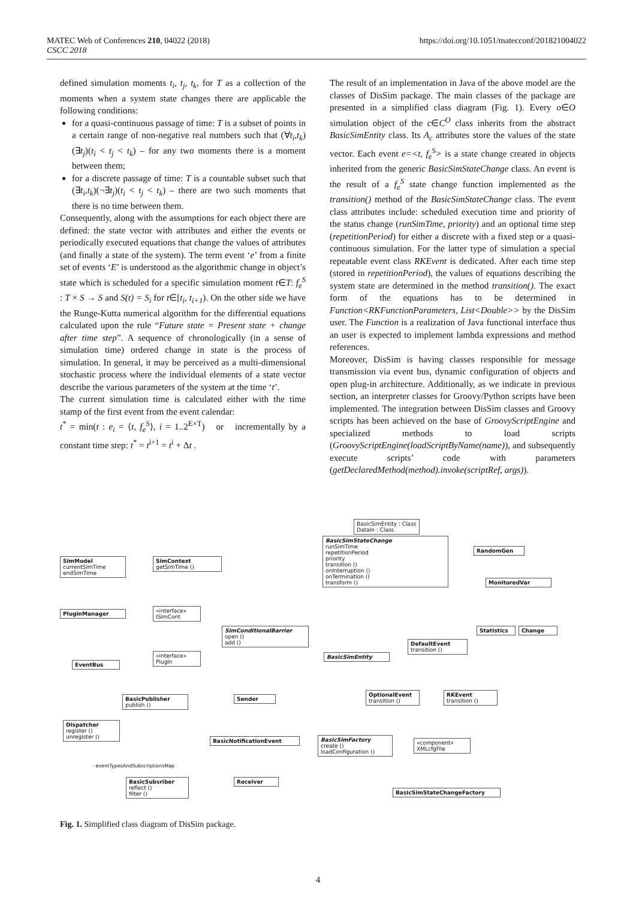MATEC Web of Conferences 210, 04022 (2018)
CSCC 2018
https://doi.org/10.1051/matecconf/201821004022
defined simulation moments t<sub>i</sub>, t<sub>j</sub>, t<sub>k</sub>, for T as a collection of the moments when a system state changes there are applicable the following conditions:
for a quasi-continuous passage of time: T is a subset of points in a certain range of non-negative real numbers such that (∀t<sub>i</sub>,t<sub>k</sub>)(∃t<sub>j</sub>)(t<sub>i</sub> < t<sub>j</sub> < t<sub>k</sub>) – for any two moments there is a moment between them;
for a discrete passage of time: T is a countable subset such that (∃t<sub>i</sub>,t<sub>k</sub>)(¬∃t<sub>j</sub>)(t<sub>i</sub> < t<sub>j</sub> < t<sub>k</sub>) – there are two such moments that there is no time between them.
Consequently, along with the assumptions for each object there are defined: the state vector with attributes and either the events or periodically executed equations that change the values of attributes (and finally a state of the system). The term event ‘e’ from a finite set of events ‘E’ is understood as the algorithmic change in object’s state which is scheduled for a specific simulation moment t∈T: f<sub>e</sub><sup>S</sup> : T × S → S and S(t) = S<sub>i</sub> for t∈[t<sub>i</sub>, t<sub>i+1</sub>). On the other side we have the Runge-Kutta numerical algorithm for the differential equations calculated upon the rule “Future state = Present state + change after time step”. A sequence of chronologically (in a sense of simulation time) ordered change in state is the process of simulation. In general, it may be perceived as a multi-dimensional stochastic process where the individual elements of a state vector describe the various parameters of the system at the time ‘t’.
The current simulation time is calculated either with the time stamp of the first event from the event calendar:
t<sup>*</sup> = min(t : e<sub>i</sub> = ⟨t, f<sub>e</sub><sup>S</sup>⟩, i = 1..2<sup>E×T</sup>) or incrementally by a constant time step: t<sup>*</sup> = t<sup>i+1</sup> = t<sup>i</sup> + Δt .
The result of an implementation in Java of the above model are the classes of DisSim package. The main classes of the package are presented in a simplified class diagram (Fig. 1). Every o∈O simulation object of the c∈C<sup>O</sup> class inherits from the abstract BasicSimEntity class. Its A<sub>c</sub> attributes store the values of the state vector. Each event e=<t, f<sub>e</sub><sup>S</sup>> is a state change created in objects inherited from the generic BasicSimStateChange class. An event is the result of a f<sub>e</sub><sup>S</sup> state change function implemented as the transition() method of the BasicSimStateChange class. The event class attributes include: scheduled execution time and priority of the status change (runSimTime, priority) and an optional time step (repetitionPeriod) for either a discrete with a fixed step or a quasi- continuous simulation. For the latter type of simulation a special repeatable event class RKEvent is dedicated. After each time step (stored in repetitionPeriod), the values of equations describing the system state are determined in the method transition(). The exact form of the equations has to be determined in Function<RKFunctionParameters, List<Double>> by the DisSim user. The Function is a realization of Java functional interface thus an user is expected to implement lambda expressions and method references.
Moreover, DisSim is having classes responsible for message transmission via event bus, dynamic configuration of objects and open plug-in architecture. Additionally, as we indicate in previous section, an interpreter classes for Groovy/Python scripts have been implemented. The integration between DisSim classes and Groovy scripts has been achieved on the base of GroovyScriptEngine and specialized methods to load scripts (GroovyScriptEngine(loadScriptByName(name)), and subsequently execute scripts’ code with parameters (getDeclaredMethod(method).invoke(scriptRef, args)).
BasicSimEntity : Class
DataIn : Class
BasicSimStateChange
runSimTime
repetitionPeriod
priority
transition ()
onInterruption ()
onTermination ()
transform ()
SimModel
currentSimTime
endSimTime
SimContext
getSimTime ()
RandomGen
MonitoredVar
PluginManager
«interface» ISimCont
SimConditionalBarrier
open ()
add ()
Statistics Change
DefaultEvent
transition ()
BasicSimEntity
«interface» Plugin
EventBus
BasicPublisher
publish ()
Sender
OptionalEvent
transition ()
RKEvent
transition ()
Dispatcher
register ()
unregister ()
BasicNotificationEvent
BasicSimFactory
create ()
loadConfiguration ()
«component» XMLcfgFile
- eventTypesAndSubscriptionsMap
BasicSubsriber
reflect ()
filter ()
Receiver
BasicSimStateChangeFactory
Fig. 1. Simplified class diagram of DisSim package.
4